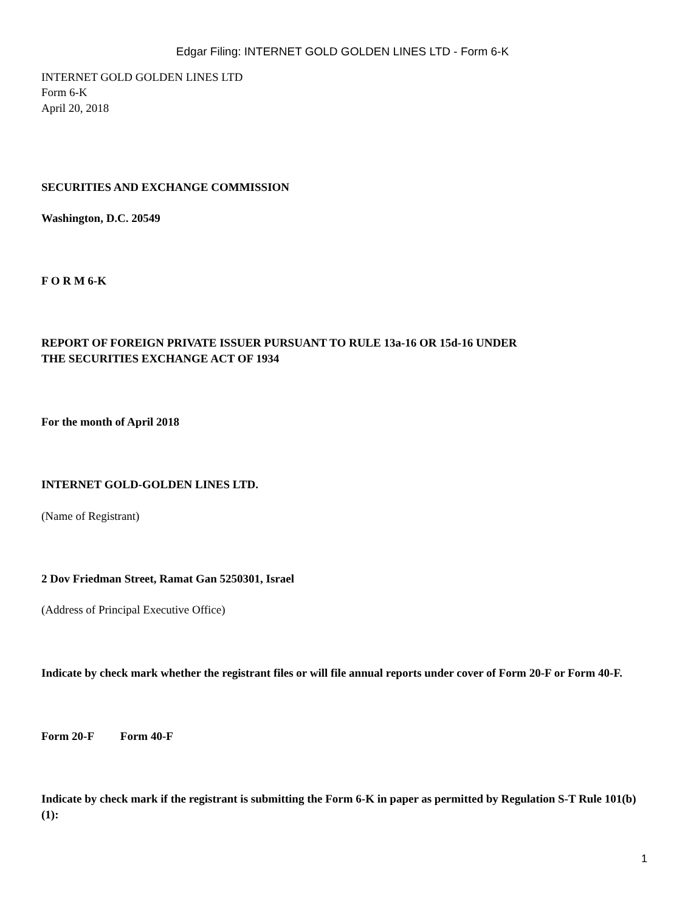Edgar Filing: INTERNET GOLD GOLDEN LINES LTD - Form 6-K
INTERNET GOLD GOLDEN LINES LTD
Form 6-K
April 20, 2018
SECURITIES AND EXCHANGE COMMISSION
Washington, D.C. 20549
F O R M 6-K
REPORT OF FOREIGN PRIVATE ISSUER PURSUANT TO RULE 13a-16 OR 15d-16 UNDER
THE SECURITIES EXCHANGE ACT OF 1934
For the month of April 2018
INTERNET GOLD-GOLDEN LINES LTD.
(Name of Registrant)
2 Dov Friedman Street, Ramat Gan 5250301, Israel
(Address of Principal Executive Office)
Indicate by check mark whether the registrant files or will file annual reports under cover of Form 20-F or Form 40-F.
Form 20-F Form 40-F
Indicate by check mark if the registrant is submitting the Form 6-K in paper as permitted by Regulation S-T Rule 101(b)(1):
1